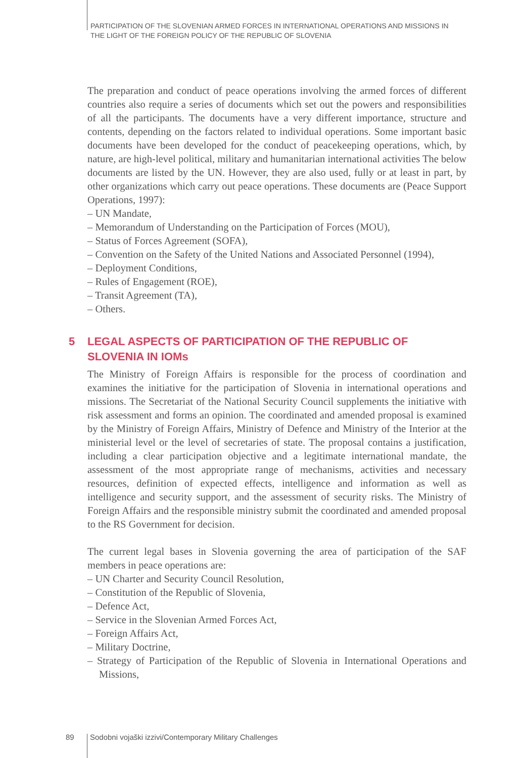PARTICIPATION OF THE SLOVENIAN ARMED FORCES IN INTERNATIONAL OPERATIONS AND MISSIONS IN
THE LIGHT OF THE FOREIGN POLICY OF THE REPUBLIC OF SLOVENIA
The preparation and conduct of peace operations involving the armed forces of different countries also require a series of documents which set out the powers and responsibilities of all the participants. The documents have a very different importance, structure and contents, depending on the factors related to individual operations. Some important basic documents have been developed for the conduct of peacekeeping operations, which, by nature, are high-level political, military and humanitarian international activities The below documents are listed by the UN. However, they are also used, fully or at least in part, by other organizations which carry out peace operations. These documents are (Peace Support Operations, 1997):
– UN Mandate,
– Memorandum of Understanding on the Participation of Forces (MOU),
– Status of Forces Agreement (SOFA),
– Convention on the Safety of the United Nations and Associated Personnel (1994),
– Deployment Conditions,
– Rules of Engagement (ROE),
– Transit Agreement (TA),
– Others.
5 LEGAL ASPECTS OF PARTICIPATION OF THE REPUBLIC OF SLOVENIA IN IOMs
The Ministry of Foreign Affairs is responsible for the process of coordination and examines the initiative for the participation of Slovenia in international operations and missions. The Secretariat of the National Security Council supplements the initiative with risk assessment and forms an opinion. The coordinated and amended proposal is examined by the Ministry of Foreign Affairs, Ministry of Defence and Ministry of the Interior at the ministerial level or the level of secretaries of state. The proposal contains a justification, including a clear participation objective and a legitimate international mandate, the assessment of the most appropriate range of mechanisms, activities and necessary resources, definition of expected effects, intelligence and information as well as intelligence and security support, and the assessment of security risks. The Ministry of Foreign Affairs and the responsible ministry submit the coordinated and amended proposal to the RS Government for decision.
The current legal bases in Slovenia governing the area of participation of the SAF members in peace operations are:
– UN Charter and Security Council Resolution,
– Constitution of the Republic of Slovenia,
– Defence Act,
– Service in the Slovenian Armed Forces Act,
– Foreign Affairs Act,
– Military Doctrine,
– Strategy of Participation of the Republic of Slovenia in International Operations and Missions,
89 Sodobni vojaški izzivi/Contemporary Military Challenges